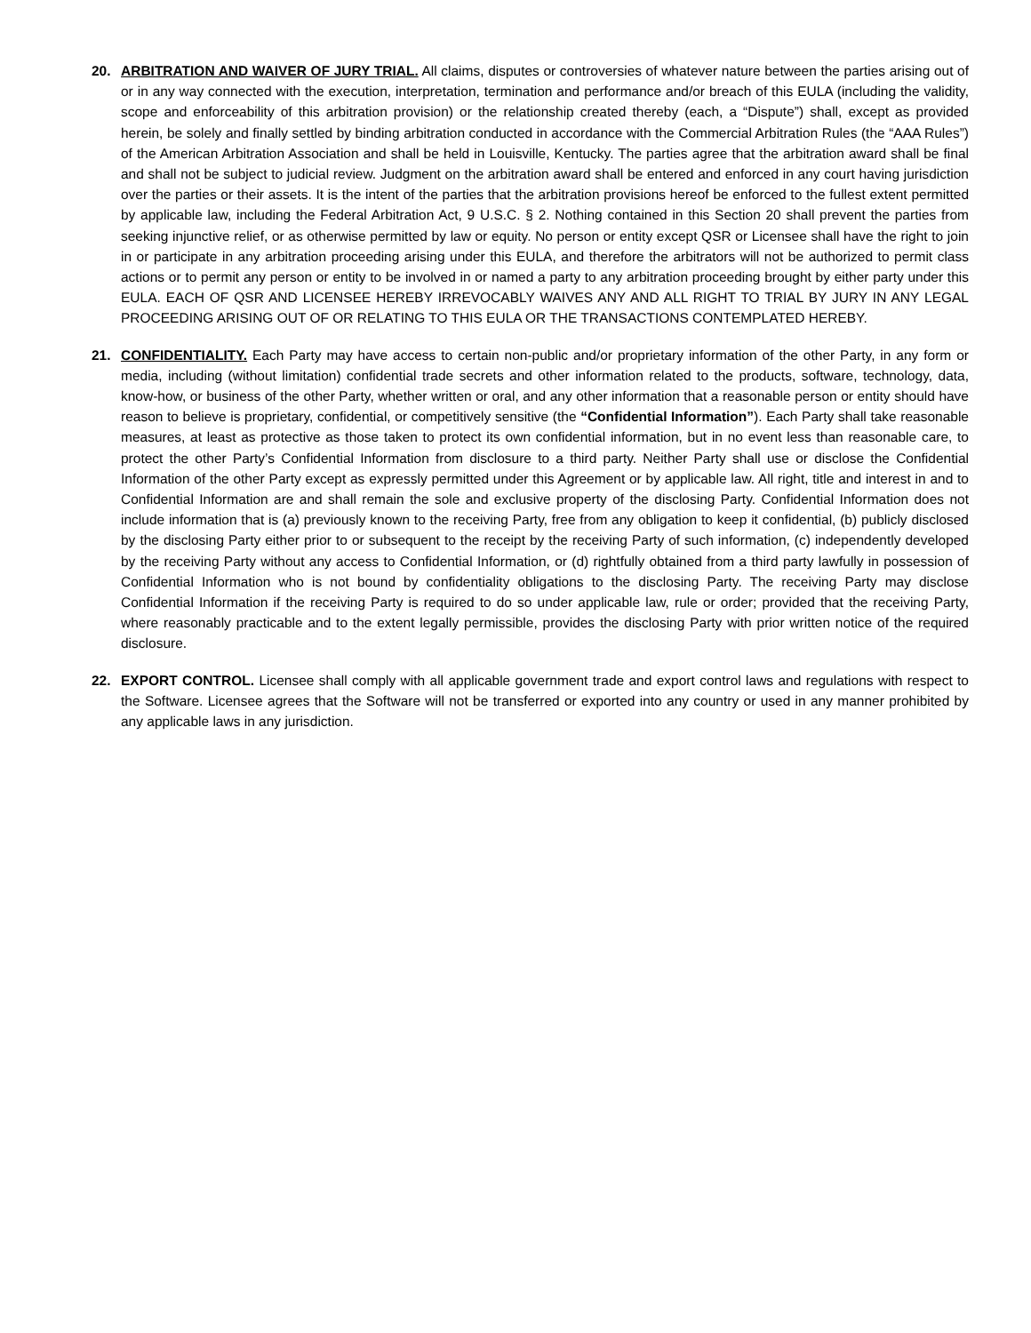20. ARBITRATION AND WAIVER OF JURY TRIAL. All claims, disputes or controversies of whatever nature between the parties arising out of or in any way connected with the execution, interpretation, termination and performance and/or breach of this EULA (including the validity, scope and enforceability of this arbitration provision) or the relationship created thereby (each, a “Dispute”) shall, except as provided herein, be solely and finally settled by binding arbitration conducted in accordance with the Commercial Arbitration Rules (the “AAA Rules”) of the American Arbitration Association and shall be held in Louisville, Kentucky. The parties agree that the arbitration award shall be final and shall not be subject to judicial review. Judgment on the arbitration award shall be entered and enforced in any court having jurisdiction over the parties or their assets. It is the intent of the parties that the arbitration provisions hereof be enforced to the fullest extent permitted by applicable law, including the Federal Arbitration Act, 9 U.S.C. § 2. Nothing contained in this Section 20 shall prevent the parties from seeking injunctive relief, or as otherwise permitted by law or equity. No person or entity except QSR or Licensee shall have the right to join in or participate in any arbitration proceeding arising under this EULA, and therefore the arbitrators will not be authorized to permit class actions or to permit any person or entity to be involved in or named a party to any arbitration proceeding brought by either party under this EULA. EACH OF QSR AND LICENSEE HEREBY IRREVOCABLY WAIVES ANY AND ALL RIGHT TO TRIAL BY JURY IN ANY LEGAL PROCEEDING ARISING OUT OF OR RELATING TO THIS EULA OR THE TRANSACTIONS CONTEMPLATED HEREBY.
21. CONFIDENTIALITY. Each Party may have access to certain non-public and/or proprietary information of the other Party, in any form or media, including (without limitation) confidential trade secrets and other information related to the products, software, technology, data, know-how, or business of the other Party, whether written or oral, and any other information that a reasonable person or entity should have reason to believe is proprietary, confidential, or competitively sensitive (the “Confidential Information”). Each Party shall take reasonable measures, at least as protective as those taken to protect its own confidential information, but in no event less than reasonable care, to protect the other Party’s Confidential Information from disclosure to a third party. Neither Party shall use or disclose the Confidential Information of the other Party except as expressly permitted under this Agreement or by applicable law. All right, title and interest in and to Confidential Information are and shall remain the sole and exclusive property of the disclosing Party. Confidential Information does not include information that is (a) previously known to the receiving Party, free from any obligation to keep it confidential, (b) publicly disclosed by the disclosing Party either prior to or subsequent to the receipt by the receiving Party of such information, (c) independently developed by the receiving Party without any access to Confidential Information, or (d) rightfully obtained from a third party lawfully in possession of Confidential Information who is not bound by confidentiality obligations to the disclosing Party. The receiving Party may disclose Confidential Information if the receiving Party is required to do so under applicable law, rule or order; provided that the receiving Party, where reasonably practicable and to the extent legally permissible, provides the disclosing Party with prior written notice of the required disclosure.
22. EXPORT CONTROL. Licensee shall comply with all applicable government trade and export control laws and regulations with respect to the Software. Licensee agrees that the Software will not be transferred or exported into any country or used in any manner prohibited by any applicable laws in any jurisdiction.